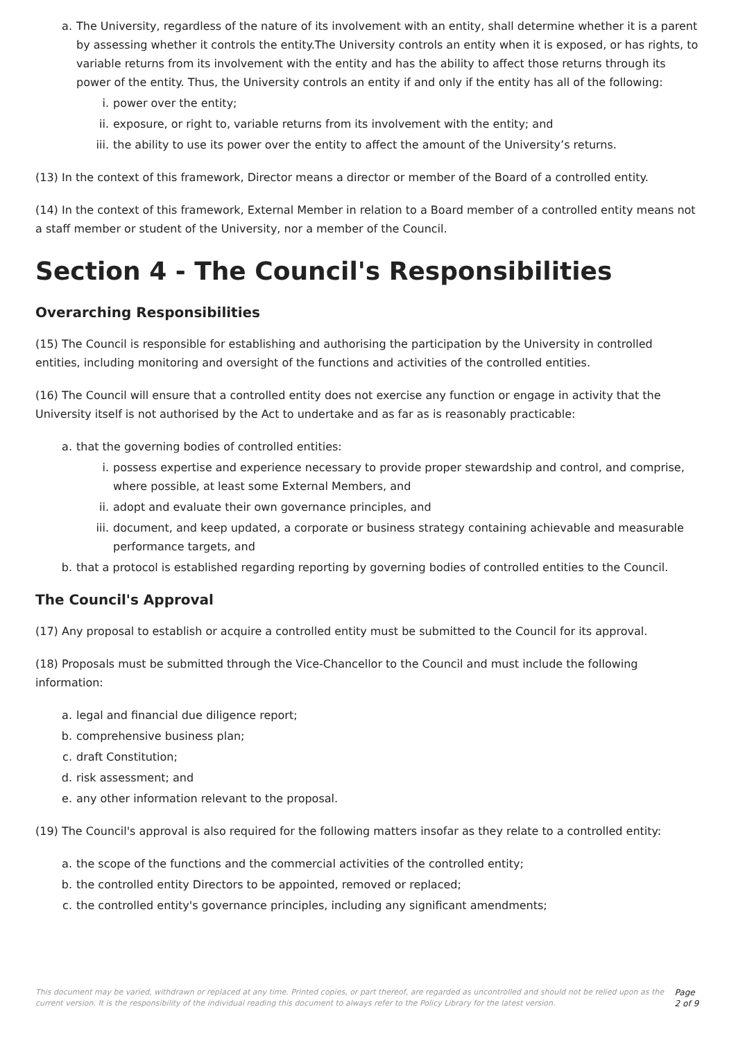a. The University, regardless of the nature of its involvement with an entity, shall determine whether it is a parent by assessing whether it controls the entity.The University controls an entity when it is exposed, or has rights, to variable returns from its involvement with the entity and has the ability to affect those returns through its power of the entity. Thus, the University controls an entity if and only if the entity has all of the following:
i. power over the entity;
ii. exposure, or right to, variable returns from its involvement with the entity; and
iii. the ability to use its power over the entity to affect the amount of the University’s returns.
(13) In the context of this framework, Director means a director or member of the Board of a controlled entity.
(14) In the context of this framework, External Member in relation to a Board member of a controlled entity means not a staff member or student of the University, nor a member of the Council.
Section 4 - The Council's Responsibilities
Overarching Responsibilities
(15) The Council is responsible for establishing and authorising the participation by the University in controlled entities, including monitoring and oversight of the functions and activities of the controlled entities.
(16) The Council will ensure that a controlled entity does not exercise any function or engage in activity that the University itself is not authorised by the Act to undertake and as far as is reasonably practicable:
a. that the governing bodies of controlled entities:
i. possess expertise and experience necessary to provide proper stewardship and control, and comprise, where possible, at least some External Members, and
ii. adopt and evaluate their own governance principles, and
iii. document, and keep updated, a corporate or business strategy containing achievable and measurable performance targets, and
b. that a protocol is established regarding reporting by governing bodies of controlled entities to the Council.
The Council's Approval
(17) Any proposal to establish or acquire a controlled entity must be submitted to the Council for its approval.
(18) Proposals must be submitted through the Vice-Chancellor to the Council and must include the following information:
a. legal and financial due diligence report;
b. comprehensive business plan;
c. draft Constitution;
d. risk assessment; and
e. any other information relevant to the proposal.
(19) The Council's approval is also required for the following matters insofar as they relate to a controlled entity:
a. the scope of the functions and the commercial activities of the controlled entity;
b. the controlled entity Directors to be appointed, removed or replaced;
c. the controlled entity's governance principles, including any significant amendments;
This document may be varied, withdrawn or replaced at any time. Printed copies, or part thereof, are regarded as uncontrolled and should not be relied upon as the current version. It is the responsibility of the individual reading this document to always refer to the Policy Library for the latest version. Page 2 of 9